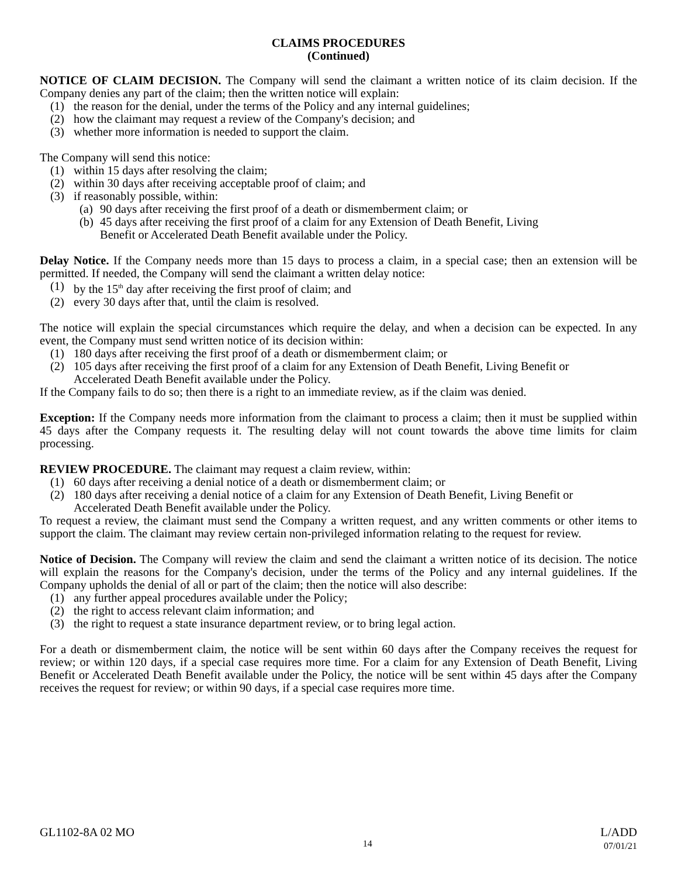CLAIMS PROCEDURES
(Continued)
NOTICE OF CLAIM DECISION. The Company will send the claimant a written notice of its claim decision. If the Company denies any part of the claim; then the written notice will explain:
(1) the reason for the denial, under the terms of the Policy and any internal guidelines;
(2) how the claimant may request a review of the Company's decision; and
(3) whether more information is needed to support the claim.
The Company will send this notice:
(1) within 15 days after resolving the claim;
(2) within 30 days after receiving acceptable proof of claim; and
(3) if reasonably possible, within:
(a) 90 days after receiving the first proof of a death or dismemberment claim; or
(b) 45 days after receiving the first proof of a claim for any Extension of Death Benefit, Living Benefit or Accelerated Death Benefit available under the Policy.
Delay Notice. If the Company needs more than 15 days to process a claim, in a special case; then an extension will be permitted. If needed, the Company will send the claimant a written delay notice:
(1) by the 15<sup>th</sup> day after receiving the first proof of claim; and
(2) every 30 days after that, until the claim is resolved.
The notice will explain the special circumstances which require the delay, and when a decision can be expected. In any event, the Company must send written notice of its decision within:
(1) 180 days after receiving the first proof of a death or dismemberment claim; or
(2) 105 days after receiving the first proof of a claim for any Extension of Death Benefit, Living Benefit or Accelerated Death Benefit available under the Policy.
If the Company fails to do so; then there is a right to an immediate review, as if the claim was denied.
Exception: If the Company needs more information from the claimant to process a claim; then it must be supplied within 45 days after the Company requests it. The resulting delay will not count towards the above time limits for claim processing.
REVIEW PROCEDURE. The claimant may request a claim review, within:
(1) 60 days after receiving a denial notice of a death or dismemberment claim; or
(2) 180 days after receiving a denial notice of a claim for any Extension of Death Benefit, Living Benefit or Accelerated Death Benefit available under the Policy.
To request a review, the claimant must send the Company a written request, and any written comments or other items to support the claim. The claimant may review certain non-privileged information relating to the request for review.
Notice of Decision. The Company will review the claim and send the claimant a written notice of its decision. The notice will explain the reasons for the Company's decision, under the terms of the Policy and any internal guidelines. If the Company upholds the denial of all or part of the claim; then the notice will also describe:
(1) any further appeal procedures available under the Policy;
(2) the right to access relevant claim information; and
(3) the right to request a state insurance department review, or to bring legal action.
For a death or dismemberment claim, the notice will be sent within 60 days after the Company receives the request for review; or within 120 days, if a special case requires more time. For a claim for any Extension of Death Benefit, Living Benefit or Accelerated Death Benefit available under the Policy, the notice will be sent within 45 days after the Company receives the request for review; or within 90 days, if a special case requires more time.
GL1102-8A 02 MO
14
L/ADD
07/01/21